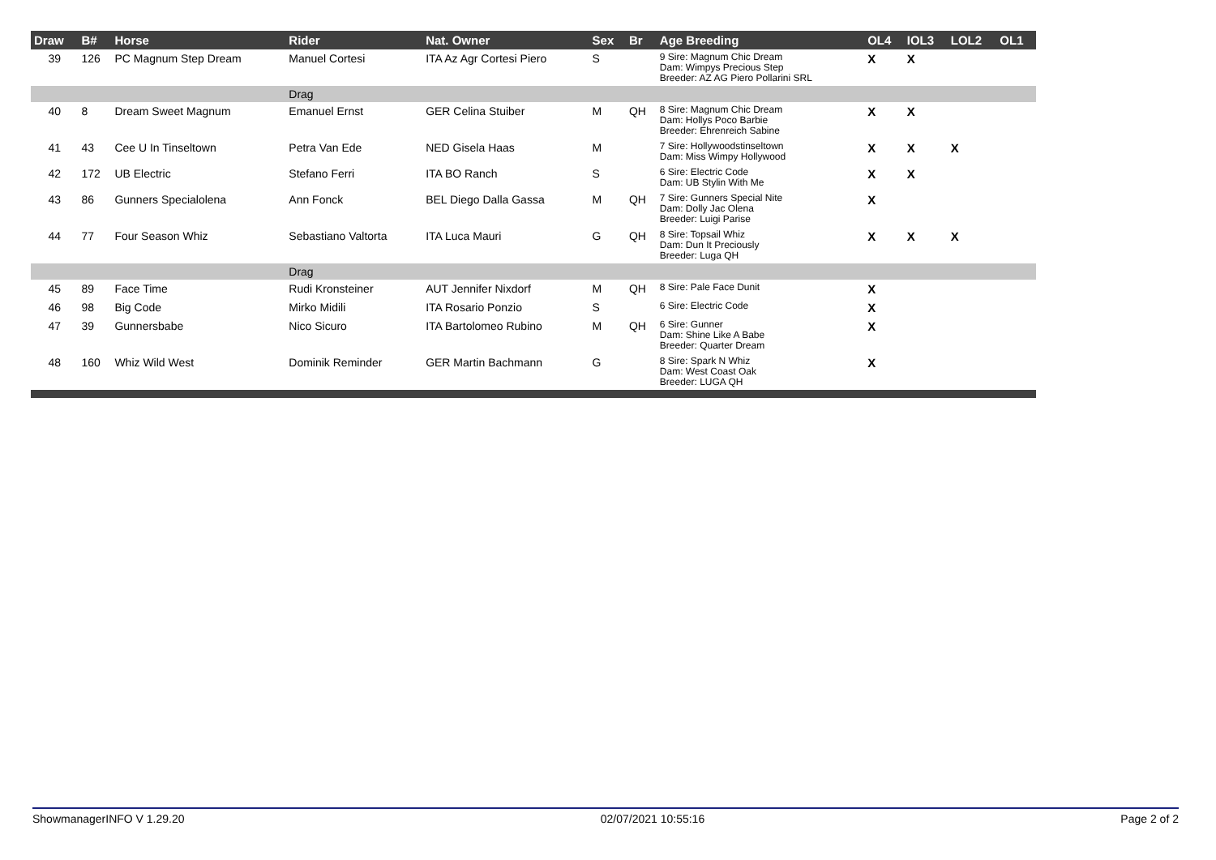| Draw | B# | Horse | Rider | Nat. Owner | Sex | Br | Age Breeding | OL4 | IOL3 | LOL2 | OL1 |
| --- | --- | --- | --- | --- | --- | --- | --- | --- | --- | --- | --- |
| 39 | 126 | PC Magnum Step Dream | Manuel Cortesi | ITA Az Agr Cortesi Piero | S | | 9 Sire: Magnum Chic Dream Dam: Wimpys Precious Step Breeder: AZ AG Piero Pollarini SRL | X | X | | |
| | | | Drag | | | | | | | | |
| 40 | 8 | Dream Sweet Magnum | Emanuel Ernst | GER Celina Stuiber | M | QH | 8 Sire: Magnum Chic Dream Dam: Hollys Poco Barbie Breeder: Ehrenreich Sabine | X | X | | |
| 41 | 43 | Cee U In Tinseltown | Petra Van Ede | NED Gisela Haas | M | | 7 Sire: Hollywoodstinseltown Dam: Miss Wimpy Hollywood | X | X | X | |
| 42 | 172 | UB Electric | Stefano Ferri | ITA BO Ranch | S | | 6 Sire: Electric Code Dam: UB Stylin With Me | X | X | | |
| 43 | 86 | Gunners Specialolena | Ann Fonck | BEL Diego Dalla Gassa | M | QH | 7 Sire: Gunners Special Nite Dam: Dolly Jac Olena Breeder: Luigi Parise | X | | | |
| 44 | 77 | Four Season Whiz | Sebastiano Valtorta | ITA Luca Mauri | G | QH | 8 Sire: Topsail Whiz Dam: Dun It Preciously Breeder: Luga QH | X | X | X | |
| | | | Drag | | | | | | | | |
| 45 | 89 | Face Time | Rudi Kronsteiner | AUT Jennifer Nixdorf | M | QH | 8 Sire: Pale Face Dunit | X | | | |
| 46 | 98 | Big Code | Mirko Midili | ITA Rosario Ponzio | S | | 6 Sire: Electric Code | X | | | |
| 47 | 39 | Gunnersbabe | Nico Sicuro | ITA Bartolomeo Rubino | M | QH | 6 Sire: Gunner Dam: Shine Like A Babe Breeder: Quarter Dream | X | | | |
| 48 | 160 | Whiz Wild West | Dominik Reminder | GER Martin Bachmann | G | | 8 Sire: Spark N Whiz Dam: West Coast Oak Breeder: LUGA QH | X | | | |
ShowmanagerINFO V 1.29.20 02/07/2021 10:55:16 Page 2 of 2